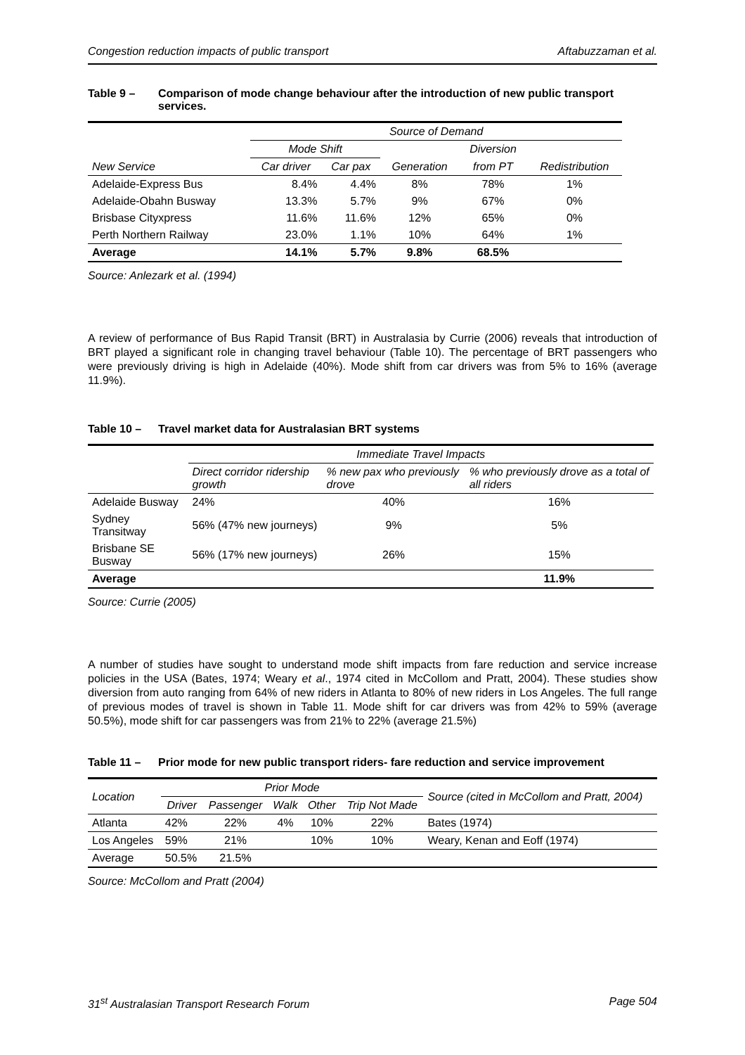Congestion reduction impacts of public transport Aftabuzzaman et al.
Table 9 – Comparison of mode change behaviour after the introduction of new public transport services.
| | Source of Demand | | | | |
| --- | --- | --- | --- | --- | --- |
| | Mode Shift | | | Diversion | |
| New Service | Car driver | Car pax | Generation | from PT | Redistribution |
| Adelaide-Express Bus | 8.4% | 4.4% | 8% | 78% | 1% |
| Adelaide-Obahn Busway | 13.3% | 5.7% | 9% | 67% | 0% |
| Brisbase Cityxpress | 11.6% | 11.6% | 12% | 65% | 0% |
| Perth Northern Railway | 23.0% | 1.1% | 10% | 64% | 1% |
| Average | 14.1% | 5.7% | 9.8% | 68.5% | |
Source: Anlezark et al. (1994)
A review of performance of Bus Rapid Transit (BRT) in Australasia by Currie (2006) reveals that introduction of BRT played a significant role in changing travel behaviour (Table 10). The percentage of BRT passengers who were previously driving is high in Adelaide (40%). Mode shift from car drivers was from 5% to 16% (average 11.9%).
Table 10 – Travel market data for Australasian BRT systems
| | Immediate Travel Impacts | | |
| --- | --- | --- | --- |
| | Direct corridor ridership growth | % new pax who previously drove | % who previously drove as a total of all riders |
| Adelaide Busway | 24% | 40% | 16% |
| Sydney Transitway | 56% (47% new journeys) | 9% | 5% |
| Brisbane SE Busway | 56% (17% new journeys) | 26% | 15% |
| Average | | | 11.9% |
Source: Currie (2005)
A number of studies have sought to understand mode shift impacts from fare reduction and service increase policies in the USA (Bates, 1974; Weary et al., 1974 cited in McCollom and Pratt, 2004). These studies show diversion from auto ranging from 64% of new riders in Atlanta to 80% of new riders in Los Angeles. The full range of previous modes of travel is shown in Table 11. Mode shift for car drivers was from 42% to 59% (average 50.5%), mode shift for car passengers was from 21% to 22% (average 21.5%)
Table 11 – Prior mode for new public transport riders- fare reduction and service improvement
| Location | Prior Mode | | | | | Source (cited in McCollom and Pratt, 2004) |
| --- | --- | --- | --- | --- | --- | --- |
| | Driver | Passenger | Walk | Other | Trip Not Made | |
| Atlanta | 42% | 22% | 4% | 10% | 22% | Bates (1974) |
| Los Angeles | 59% | 21% | | 10% | 10% | Weary, Kenan and Eoff (1974) |
| Average | 50.5% | 21.5% | | | | |
Source: McCollom and Pratt (2004)
31<sup>st</sup> Australasian Transport Research Forum Page 504